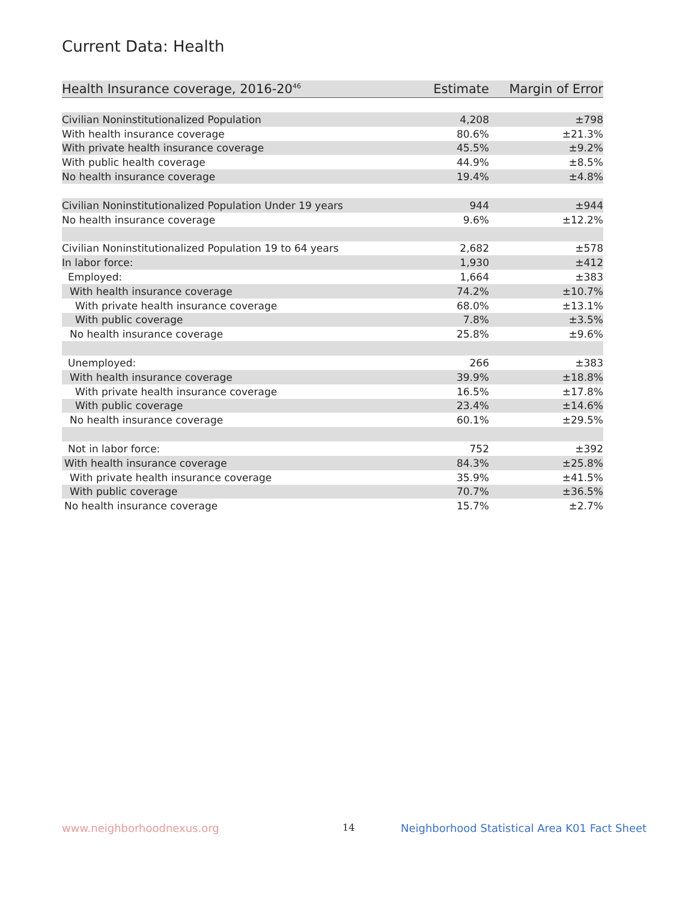Current Data: Health
| Health Insurance coverage, 2016-20<sup>46</sup> | Estimate | Margin of Error |
| --- | --- | --- |
| Civilian Noninstitutionalized Population | 4,208 | ±798 |
| With health insurance coverage | 80.6% | ±21.3% |
| With private health insurance coverage | 45.5% | ±9.2% |
| With public health coverage | 44.9% | ±8.5% |
| No health insurance coverage | 19.4% | ±4.8% |
| Civilian Noninstitutionalized Population Under 19 years | 944 | ±944 |
| No health insurance coverage | 9.6% | ±12.2% |
| Civilian Noninstitutionalized Population 19 to 64 years | 2,682 | ±578 |
| In labor force: | 1,930 | ±412 |
| Employed: | 1,664 | ±383 |
| With health insurance coverage | 74.2% | ±10.7% |
| With private health insurance coverage | 68.0% | ±13.1% |
| With public coverage | 7.8% | ±3.5% |
| No health insurance coverage | 25.8% | ±9.6% |
| Unemployed: | 266 | ±383 |
| With health insurance coverage | 39.9% | ±18.8% |
| With private health insurance coverage | 16.5% | ±17.8% |
| With public coverage | 23.4% | ±14.6% |
| No health insurance coverage | 60.1% | ±29.5% |
| Not in labor force: | 752 | ±392 |
| With health insurance coverage | 84.3% | ±25.8% |
| With private health insurance coverage | 35.9% | ±41.5% |
| With public coverage | 70.7% | ±36.5% |
| No health insurance coverage | 15.7% | ±2.7% |
www.neighborhoodnexus.org 14
Neighborhood Statistical Area K01 Fact Sheet